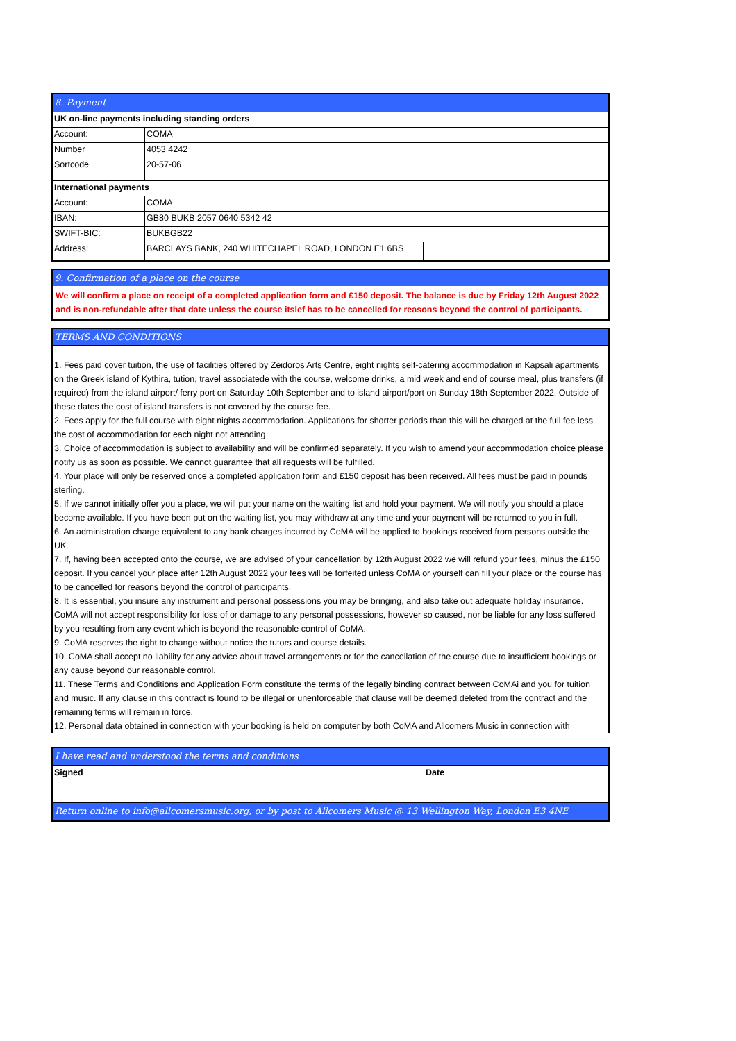| 8. Payment | | | |
| UK on-line payments including standing orders | | | |
| Account: | COMA | | |
| Number | 4053 4242 | | |
| Sortcode | 20-57-06 | | |
| International payments | | | |
| Account: | COMA | | |
| IBAN: | GB80 BUKB 2057 0640 5342 42 | | |
| SWIFT-BIC: | BUKBGB22 | | |
| Address: | BARCLAYS BANK, 240 WHITECHAPEL ROAD, LONDON E1 6BS | | |
9. Confirmation of a place on the course
We will confirm a place on receipt of a completed application form and £150 deposit. The balance is due by Friday 12th August 2022 and is non-refundable after that date unless the course itslef has to be cancelled for reasons beyond the control of participants.
TERMS AND CONDITIONS
1. Fees paid cover tuition, the use of facilities offered by Zeidoros Arts Centre, eight nights self-catering accommodation in Kapsali apartments on the Greek island of Kythira, tution, travel associatede with the course, welcome drinks, a mid week and end of course meal, plus transfers (if required) from the island airport/ ferry port on Saturday 10th September and to island airport/port on Sunday 18th September 2022. Outside of these dates the cost of island transfers is not covered by the course fee.
2. Fees apply for the full course with eight nights accommodation. Applications for shorter periods than this will be charged at the full fee less the cost of accommodation for each night not attending
3. Choice of accommodation is subject to availability and will be confirmed separately. If you wish to amend your accommodation choice please notify us as soon as possible. We cannot guarantee that all requests will be fulfilled.
4. Your place will only be reserved once a completed application form and £150 deposit has been received. All fees must be paid in pounds sterling.
5. If we cannot initially offer you a place, we will put your name on the waiting list and hold your payment. We will notify you should a place become available. If you have been put on the waiting list, you may withdraw at any time and your payment will be returned to you in full.
6. An administration charge equivalent to any bank charges incurred by CoMA will be applied to bookings received from persons outside the UK.
7. If, having been accepted onto the course, we are advised of your cancellation by 12th August 2022 we will refund your fees, minus the £150 deposit. If you cancel your place after 12th August 2022 your fees will be forfeited unless CoMA or yourself can fill your place or the course has to be cancelled for reasons beyond the control of participants.
8. It is essential, you insure any instrument and personal possessions you may be bringing, and also take out adequate holiday insurance. CoMA will not accept responsibility for loss of or damage to any personal possessions, however so caused, nor be liable for any loss suffered by you resulting from any event which is beyond the reasonable control of CoMA.
9. CoMA reserves the right to change without notice the tutors and course details.
10. CoMA shall accept no liability for any advice about travel arrangements or for the cancellation of the course due to insufficient bookings or any cause beyond our reasonable control.
11. These Terms and Conditions and Application Form constitute the terms of the legally binding contract between CoMAi and you for tuition and music. If any clause in this contract is found to be illegal or unenforceable that clause will be deemed deleted from the contract and the remaining terms will remain in force.
12. Personal data obtained in connection with your booking is held on computer by both CoMA and Allcomers Music in connection with
| I have read and understood the terms and conditions | |
| Signed | Date |
| Return online to info@allcomersmusic.org, or by post to Allcomers Music @ 13 Wellington Way, London E3 4NE | |